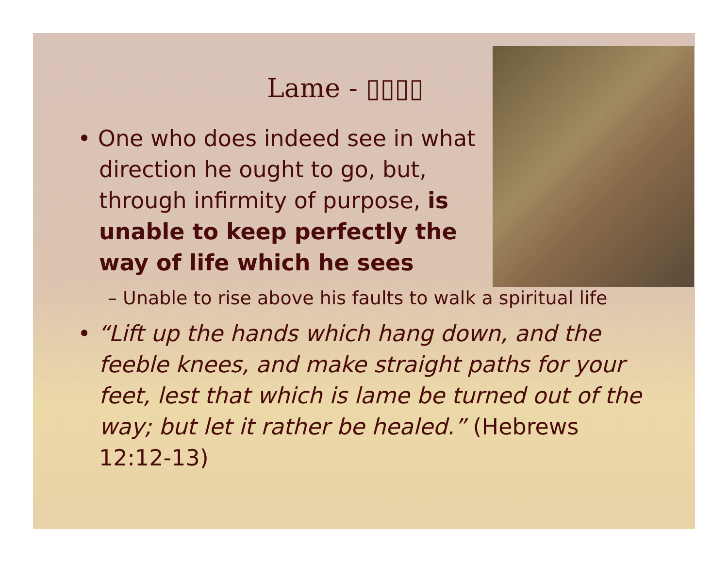Lame - ▯▯▯▯
• One who does indeed see in what direction he ought to go, but, through infirmity of purpose, is unable to keep perfectly the way of life which he sees
– Unable to rise above his faults to walk a spiritual life
• “Lift up the hands which hang down, and the feeble knees, and make straight paths for your feet, lest that which is lame be turned out of the way; but let it rather be healed.” (Hebrews 12:12-13)